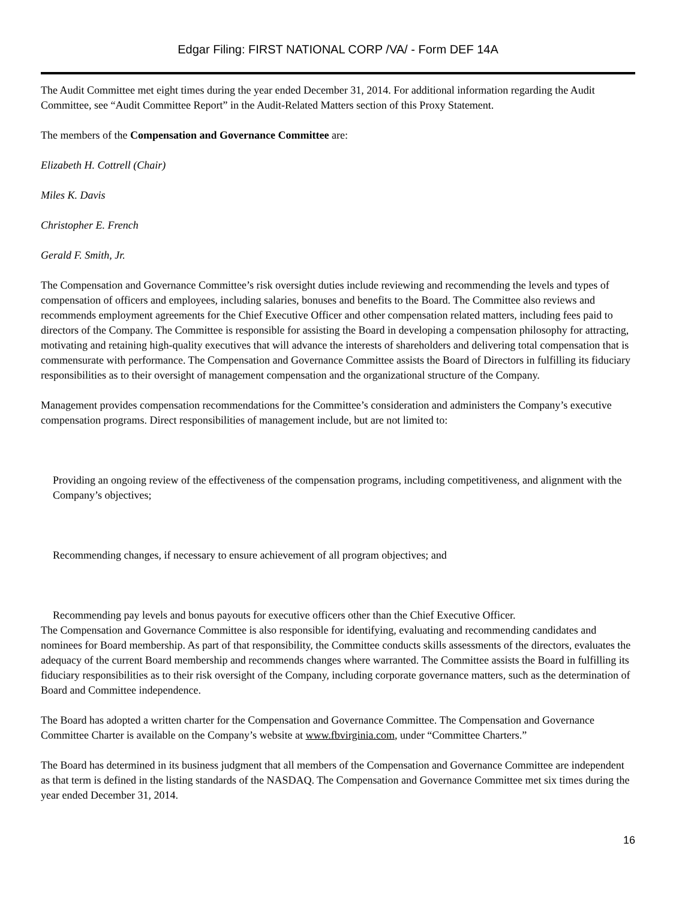Edgar Filing: FIRST NATIONAL CORP /VA/ - Form DEF 14A
The Audit Committee met eight times during the year ended December 31, 2014. For additional information regarding the Audit Committee, see “Audit Committee Report” in the Audit-Related Matters section of this Proxy Statement.
The members of the Compensation and Governance Committee are:
Elizabeth H. Cottrell (Chair)
Miles K. Davis
Christopher E. French
Gerald F. Smith, Jr.
The Compensation and Governance Committee’s risk oversight duties include reviewing and recommending the levels and types of compensation of officers and employees, including salaries, bonuses and benefits to the Board. The Committee also reviews and recommends employment agreements for the Chief Executive Officer and other compensation related matters, including fees paid to directors of the Company. The Committee is responsible for assisting the Board in developing a compensation philosophy for attracting, motivating and retaining high-quality executives that will advance the interests of shareholders and delivering total compensation that is commensurate with performance. The Compensation and Governance Committee assists the Board of Directors in fulfilling its fiduciary responsibilities as to their oversight of management compensation and the organizational structure of the Company.
Management provides compensation recommendations for the Committee’s consideration and administers the Company’s executive compensation programs. Direct responsibilities of management include, but are not limited to:
Providing an ongoing review of the effectiveness of the compensation programs, including competitiveness, and alignment with the Company’s objectives;
Recommending changes, if necessary to ensure achievement of all program objectives; and
Recommending pay levels and bonus payouts for executive officers other than the Chief Executive Officer.
The Compensation and Governance Committee is also responsible for identifying, evaluating and recommending candidates and nominees for Board membership. As part of that responsibility, the Committee conducts skills assessments of the directors, evaluates the adequacy of the current Board membership and recommends changes where warranted. The Committee assists the Board in fulfilling its fiduciary responsibilities as to their risk oversight of the Company, including corporate governance matters, such as the determination of Board and Committee independence.
The Board has adopted a written charter for the Compensation and Governance Committee. The Compensation and Governance Committee Charter is available on the Company’s website at www.fbvirginia.com, under “Committee Charters.”
The Board has determined in its business judgment that all members of the Compensation and Governance Committee are independent as that term is defined in the listing standards of the NASDAQ. The Compensation and Governance Committee met six times during the year ended December 31, 2014.
16